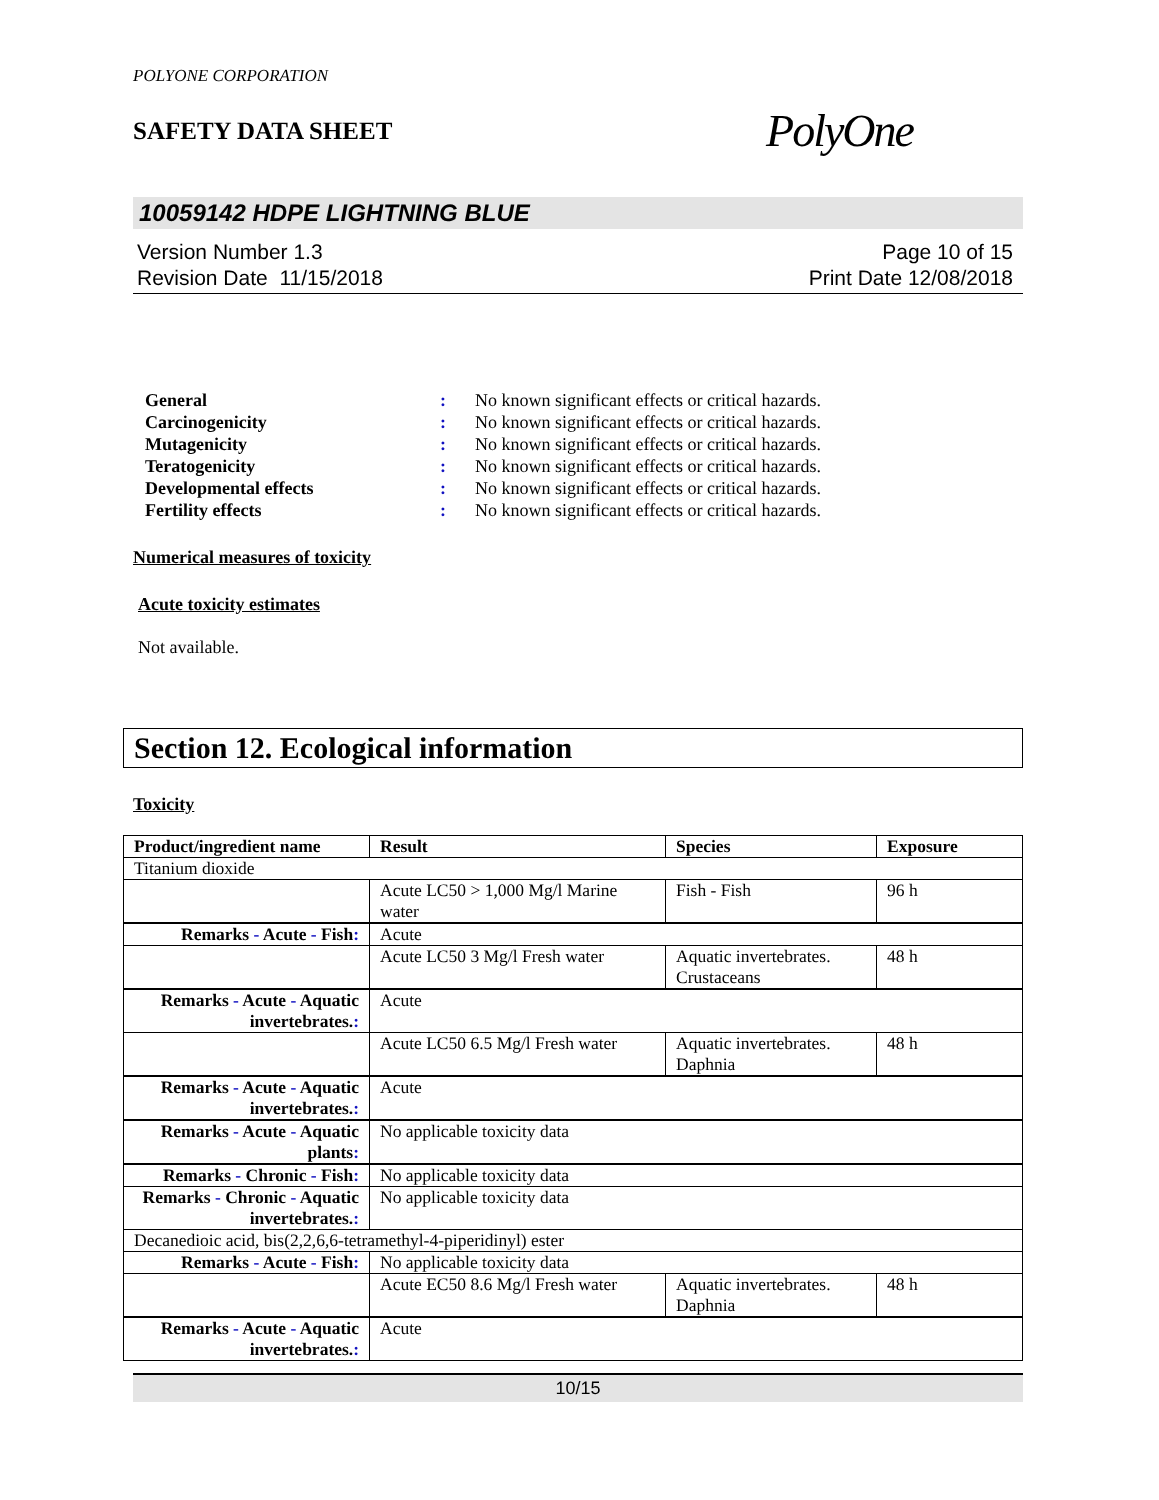POLYONE CORPORATION
SAFETY DATA SHEET
PolyOne
10059142 HDPE LIGHTNING BLUE
Version Number 1.3
Revision Date 11/15/2018
Page 10 of 15
Print Date 12/08/2018
General: No known significant effects or critical hazards.
Carcinogenicity: No known significant effects or critical hazards.
Mutagenicity: No known significant effects or critical hazards.
Teratogenicity: No known significant effects or critical hazards.
Developmental effects: No known significant effects or critical hazards.
Fertility effects: No known significant effects or critical hazards.
Numerical measures of toxicity
Acute toxicity estimates
Not available.
Section 12. Ecological information
Toxicity
| Product/ingredient name | Result | Species | Exposure |
| --- | --- | --- | --- |
| Titanium dioxide | | | |
| | Acute LC50 > 1,000 Mg/l Marine water | Fish - Fish | 96 h |
| Remarks - Acute - Fish : | Acute | | |
| | Acute LC50 3 Mg/l Fresh water | Aquatic invertebrates. Crustaceans | 48 h |
| Remarks - Acute - Aquatic invertebrates. : | Acute | | |
| | Acute LC50 6.5 Mg/l Fresh water | Aquatic invertebrates. Daphnia | 48 h |
| Remarks - Acute - Aquatic invertebrates. : | Acute | | |
| Remarks - Acute - Aquatic plants : | No applicable toxicity data | | |
| Remarks - Chronic - Fish : | No applicable toxicity data | | |
| Remarks - Chronic - Aquatic invertebrates. : | No applicable toxicity data | | |
| Decanedioic acid, bis(2,2,6,6-tetramethyl-4-piperidinyl) ester | | | |
| Remarks - Acute - Fish : | No applicable toxicity data | | |
| | Acute EC50 8.6 Mg/l Fresh water | Aquatic invertebrates. Daphnia | 48 h |
| Remarks - Acute - Aquatic invertebrates. : | Acute | | |
10/15